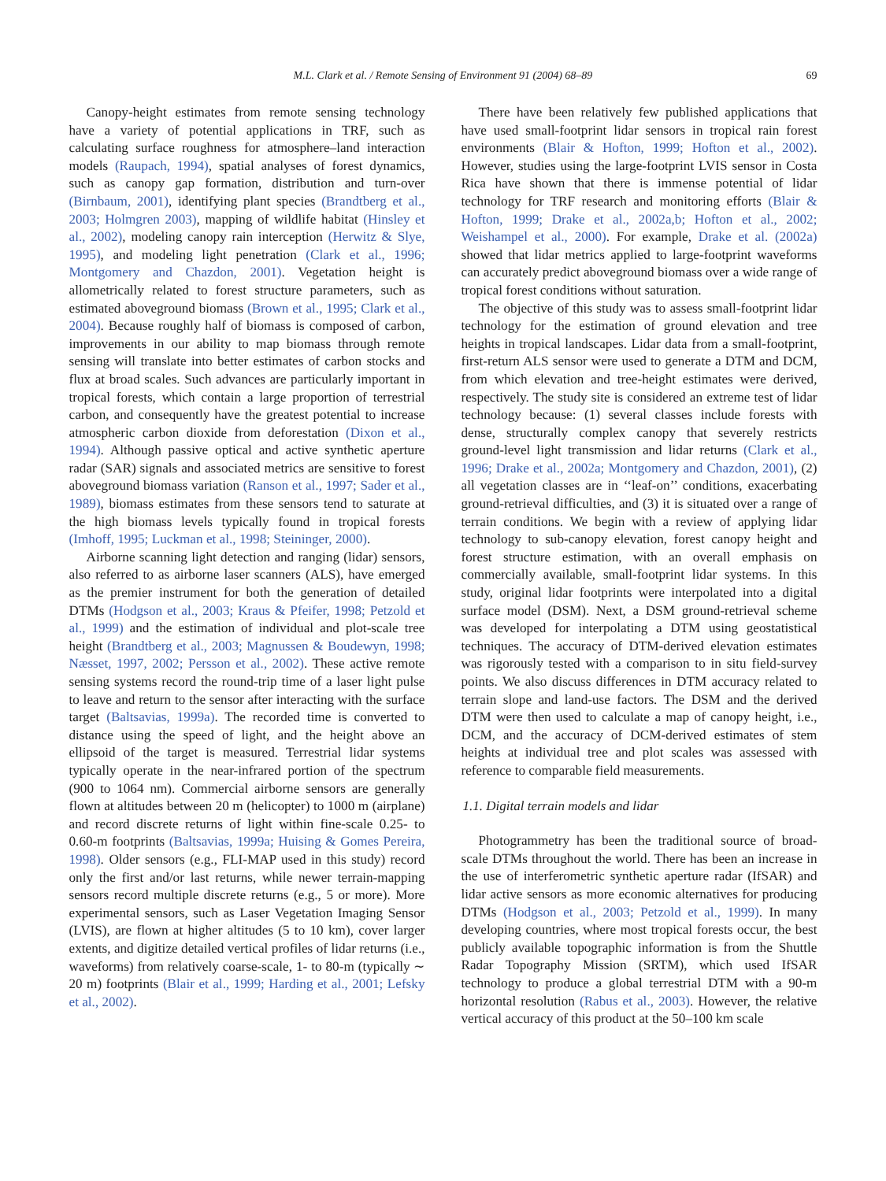M.L. Clark et al. / Remote Sensing of Environment 91 (2004) 68–89
69
Canopy-height estimates from remote sensing technology have a variety of potential applications in TRF, such as calculating surface roughness for atmosphere–land interaction models (Raupach, 1994), spatial analyses of forest dynamics, such as canopy gap formation, distribution and turn-over (Birnbaum, 2001), identifying plant species (Brandtberg et al., 2003; Holmgren 2003), mapping of wildlife habitat (Hinsley et al., 2002), modeling canopy rain interception (Herwitz & Slye, 1995), and modeling light penetration (Clark et al., 1996; Montgomery and Chazdon, 2001). Vegetation height is allometrically related to forest structure parameters, such as estimated aboveground biomass (Brown et al., 1995; Clark et al., 2004). Because roughly half of biomass is composed of carbon, improvements in our ability to map biomass through remote sensing will translate into better estimates of carbon stocks and flux at broad scales. Such advances are particularly important in tropical forests, which contain a large proportion of terrestrial carbon, and consequently have the greatest potential to increase atmospheric carbon dioxide from deforestation (Dixon et al., 1994). Although passive optical and active synthetic aperture radar (SAR) signals and associated metrics are sensitive to forest aboveground biomass variation (Ranson et al., 1997; Sader et al., 1989), biomass estimates from these sensors tend to saturate at the high biomass levels typically found in tropical forests (Imhoff, 1995; Luckman et al., 1998; Steininger, 2000).
Airborne scanning light detection and ranging (lidar) sensors, also referred to as airborne laser scanners (ALS), have emerged as the premier instrument for both the generation of detailed DTMs (Hodgson et al., 2003; Kraus & Pfeifer, 1998; Petzold et al., 1999) and the estimation of individual and plot-scale tree height (Brandtberg et al., 2003; Magnussen & Boudewyn, 1998; Næsset, 1997, 2002; Persson et al., 2002). These active remote sensing systems record the round-trip time of a laser light pulse to leave and return to the sensor after interacting with the surface target (Baltsavias, 1999a). The recorded time is converted to distance using the speed of light, and the height above an ellipsoid of the target is measured. Terrestrial lidar systems typically operate in the near-infrared portion of the spectrum (900 to 1064 nm). Commercial airborne sensors are generally flown at altitudes between 20 m (helicopter) to 1000 m (airplane) and record discrete returns of light within fine-scale 0.25- to 0.60-m footprints (Baltsavias, 1999a; Huising & Gomes Pereira, 1998). Older sensors (e.g., FLI-MAP used in this study) record only the first and/or last returns, while newer terrain-mapping sensors record multiple discrete returns (e.g., 5 or more). More experimental sensors, such as Laser Vegetation Imaging Sensor (LVIS), are flown at higher altitudes (5 to 10 km), cover larger extents, and digitize detailed vertical profiles of lidar returns (i.e., waveforms) from relatively coarse-scale, 1- to 80-m (typically ∼ 20 m) footprints (Blair et al., 1999; Harding et al., 2001; Lefsky et al., 2002).
There have been relatively few published applications that have used small-footprint lidar sensors in tropical rain forest environments (Blair & Hofton, 1999; Hofton et al., 2002). However, studies using the large-footprint LVIS sensor in Costa Rica have shown that there is immense potential of lidar technology for TRF research and monitoring efforts (Blair & Hofton, 1999; Drake et al., 2002a,b; Hofton et al., 2002; Weishampel et al., 2000). For example, Drake et al. (2002a) showed that lidar metrics applied to large-footprint waveforms can accurately predict aboveground biomass over a wide range of tropical forest conditions without saturation.
The objective of this study was to assess small-footprint lidar technology for the estimation of ground elevation and tree heights in tropical landscapes. Lidar data from a small-footprint, first-return ALS sensor were used to generate a DTM and DCM, from which elevation and tree-height estimates were derived, respectively. The study site is considered an extreme test of lidar technology because: (1) several classes include forests with dense, structurally complex canopy that severely restricts ground-level light transmission and lidar returns (Clark et al., 1996; Drake et al., 2002a; Montgomery and Chazdon, 2001), (2) all vegetation classes are in ‘‘leaf-on’’ conditions, exacerbating ground-retrieval difficulties, and (3) it is situated over a range of terrain conditions. We begin with a review of applying lidar technology to sub-canopy elevation, forest canopy height and forest structure estimation, with an overall emphasis on commercially available, small-footprint lidar systems. In this study, original lidar footprints were interpolated into a digital surface model (DSM). Next, a DSM ground-retrieval scheme was developed for interpolating a DTM using geostatistical techniques. The accuracy of DTM-derived elevation estimates was rigorously tested with a comparison to in situ field-survey points. We also discuss differences in DTM accuracy related to terrain slope and land-use factors. The DSM and the derived DTM were then used to calculate a map of canopy height, i.e., DCM, and the accuracy of DCM-derived estimates of stem heights at individual tree and plot scales was assessed with reference to comparable field measurements.
1.1. Digital terrain models and lidar
Photogrammetry has been the traditional source of broad-scale DTMs throughout the world. There has been an increase in the use of interferometric synthetic aperture radar (IfSAR) and lidar active sensors as more economic alternatives for producing DTMs (Hodgson et al., 2003; Petzold et al., 1999). In many developing countries, where most tropical forests occur, the best publicly available topographic information is from the Shuttle Radar Topography Mission (SRTM), which used IfSAR technology to produce a global terrestrial DTM with a 90-m horizontal resolution (Rabus et al., 2003). However, the relative vertical accuracy of this product at the 50–100 km scale